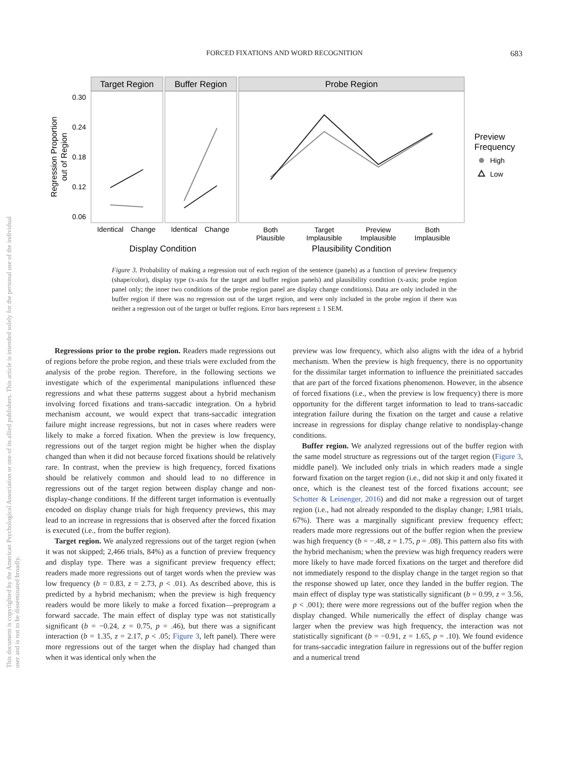FORCED FIXATIONS AND WORD RECOGNITION
683
This document is copyrighted by the American Psychological Association or one of its allied publishers. This article is intended solely for the personal use of the individual user and is not to be disseminated broadly.
Target Region
Buffer Region
Probe Region
0.30
0.24
0.18
0.12
0.06
Regression Proportion
out of Region
Identical
Change
Identical
Change
Both
Plausible
Target
Implausible
Preview
Implausible
Both
Implausible
Display Condition
Plausibility Condition
Preview
Frequency
High
Low
Figure 3. Probability of making a regression out of each region of the sentence (panels) as a function of preview frequency (shape/color), display type (x-axis for the target and buffer region panels) and plausibility condition (x-axis; probe region panel only; the inner two conditions of the probe region panel are display change conditions). Data are only included in the buffer region if there was no regression out of the target region, and were only included in the probe region if there was neither a regression out of the target or buffer regions. Error bars represent ± 1 SEM.
Regressions prior to the probe region. Readers made regressions out of regions before the probe region, and these trials were excluded from the analysis of the probe region. Therefore, in the following sections we investigate which of the experimental manipulations influenced these regressions and what these patterns suggest about a hybrid mechanism involving forced fixations and trans-saccadic integration. On a hybrid mechanism account, we would expect that trans-saccadic integration failure might increase regressions, but not in cases where readers were likely to make a forced fixation. When the preview is low frequency, regressions out of the target region might be higher when the display changed than when it did not because forced fixations should be relatively rare. In contrast, when the preview is high frequency, forced fixations should be relatively common and should lead to no difference in regressions out of the target region between display change and non-display-change conditions. If the different target information is eventually encoded on display change trials for high frequency previews, this may lead to an increase in regressions that is observed after the forced fixation is executed (i.e., from the buffer region).
Target region. We analyzed regressions out of the target region (when it was not skipped; 2,466 trials, 84%) as a function of preview frequency and display type. There was a significant preview frequency effect; readers made more regressions out of target words when the preview was low frequency (b = 0.83, z = 2.73, p < .01). As described above, this is predicted by a hybrid mechanism; when the preview is high frequency readers would be more likely to make a forced fixation—preprogram a forward saccade. The main effect of display type was not statistically significant (b = −0.24, z = 0.75, p = .46), but there was a significant interaction (b = 1.35, z = 2.17, p < .05; Figure 3, left panel). There were more regressions out of the target when the display had changed than when it was identical only when the
preview was low frequency, which also aligns with the idea of a hybrid mechanism. When the preview is high frequency, there is no opportunity for the dissimilar target information to influence the preinitiated saccades that are part of the forced fixations phenomenon. However, in the absence of forced fixations (i.e., when the preview is low frequency) there is more opportunity for the different target information to lead to trans-saccadic integration failure during the fixation on the target and cause a relative increase in regressions for display change relative to nondisplay-change conditions.
Buffer region. We analyzed regressions out of the buffer region with the same model structure as regressions out of the target region (Figure 3, middle panel). We included only trials in which readers made a single forward fixation on the target region (i.e., did not skip it and only fixated it once, which is the cleanest test of the forced fixations account; see Schotter & Leinenger, 2016) and did not make a regression out of target region (i.e., had not already responded to the display change; 1,981 trials, 67%). There was a marginally significant preview frequency effect; readers made more regressions out of the buffer region when the preview was high frequency (b = −.48, z = 1.75, p = .08). This pattern also fits with the hybrid mechanism; when the preview was high frequency readers were more likely to have made forced fixations on the target and therefore did not immediately respond to the display change in the target region so that the response showed up later, once they landed in the buffer region. The main effect of display type was statistically significant (b = 0.99, z = 3.56, p < .001); there were more regressions out of the buffer region when the display changed. While numerically the effect of display change was larger when the preview was high frequency, the interaction was not statistically significant (b = −0.91, z = 1.65, p = .10). We found evidence for trans-saccadic integration failure in regressions out of the buffer region and a numerical trend